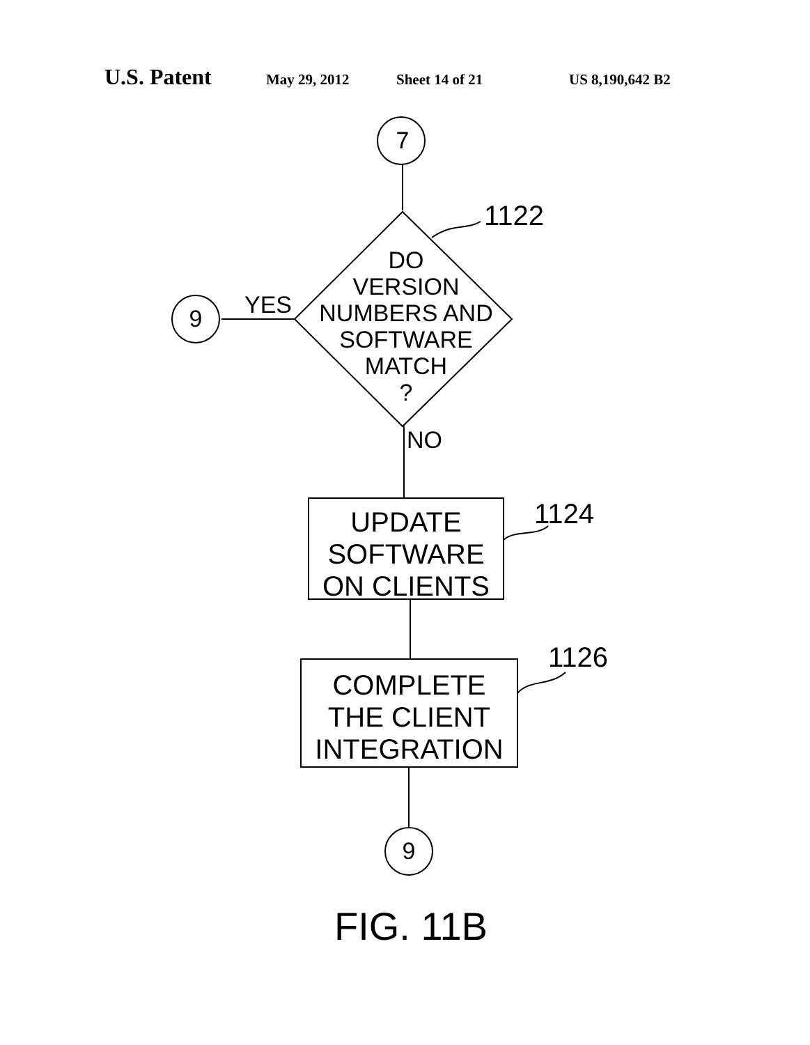U.S. Patent May 29, 2012 Sheet 14 of 21 US 8,190,642 B2
7
1122
DO
VERSION
NUMBERS AND
SOFTWARE
MATCH
?
YES
9
NO
1124
UPDATE
SOFTWARE
ON CLIENTS
1126
COMPLETE
THE CLIENT
INTEGRATION
9
FIG. 11B